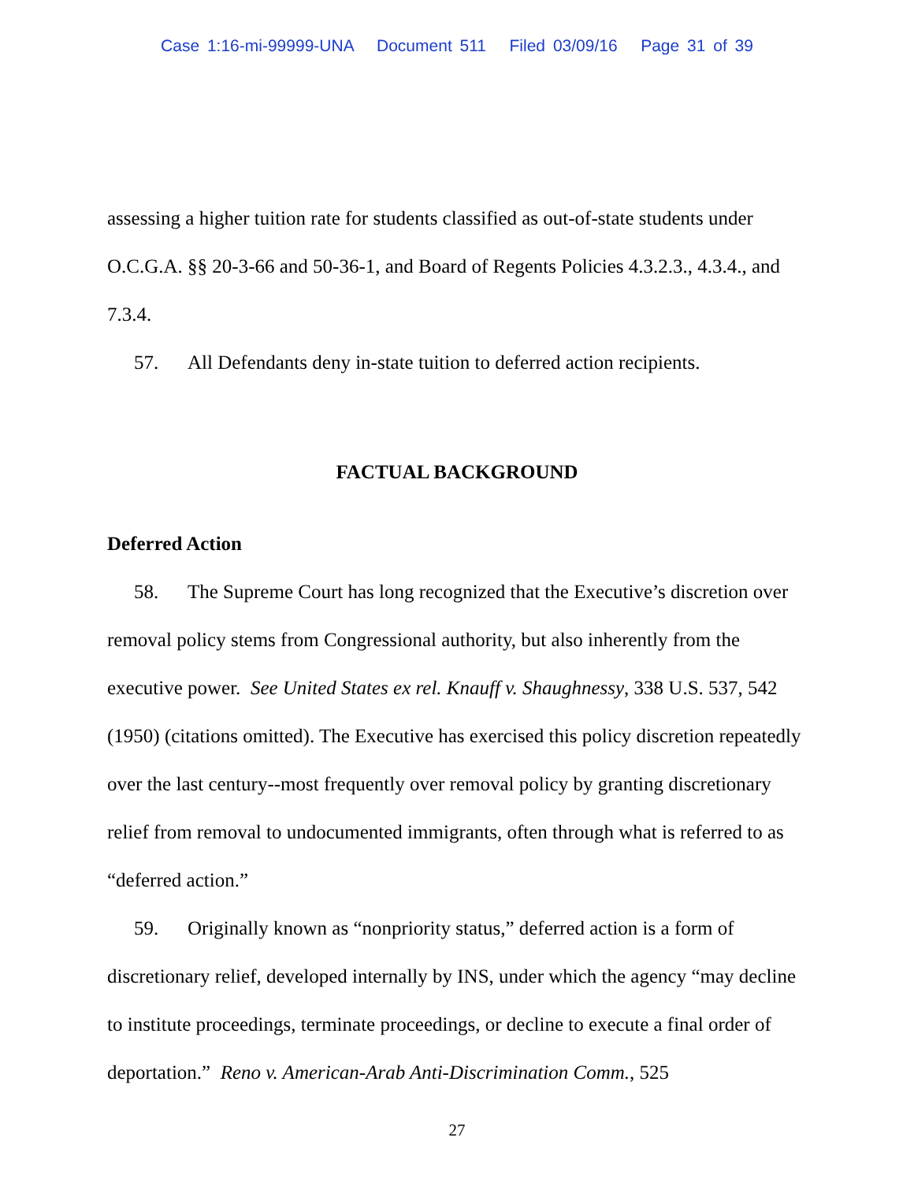Case 1:16-mi-99999-UNA Document 511 Filed 03/09/16 Page 31 of 39
assessing a higher tuition rate for students classified as out-of-state students under O.C.G.A. §§ 20-3-66 and 50-36-1, and Board of Regents Policies 4.3.2.3., 4.3.4., and 7.3.4.
57. All Defendants deny in-state tuition to deferred action recipients.
FACTUAL BACKGROUND
Deferred Action
58. The Supreme Court has long recognized that the Executive’s discretion over removal policy stems from Congressional authority, but also inherently from the executive power. See United States ex rel. Knauff v. Shaughnessy, 338 U.S. 537, 542 (1950) (citations omitted). The Executive has exercised this policy discretion repeatedly over the last century--most frequently over removal policy by granting discretionary relief from removal to undocumented immigrants, often through what is referred to as “deferred action.”
59. Originally known as “nonpriority status,” deferred action is a form of discretionary relief, developed internally by INS, under which the agency “may decline to institute proceedings, terminate proceedings, or decline to execute a final order of deportation.” Reno v. American-Arab Anti-Discrimination Comm., 525
27